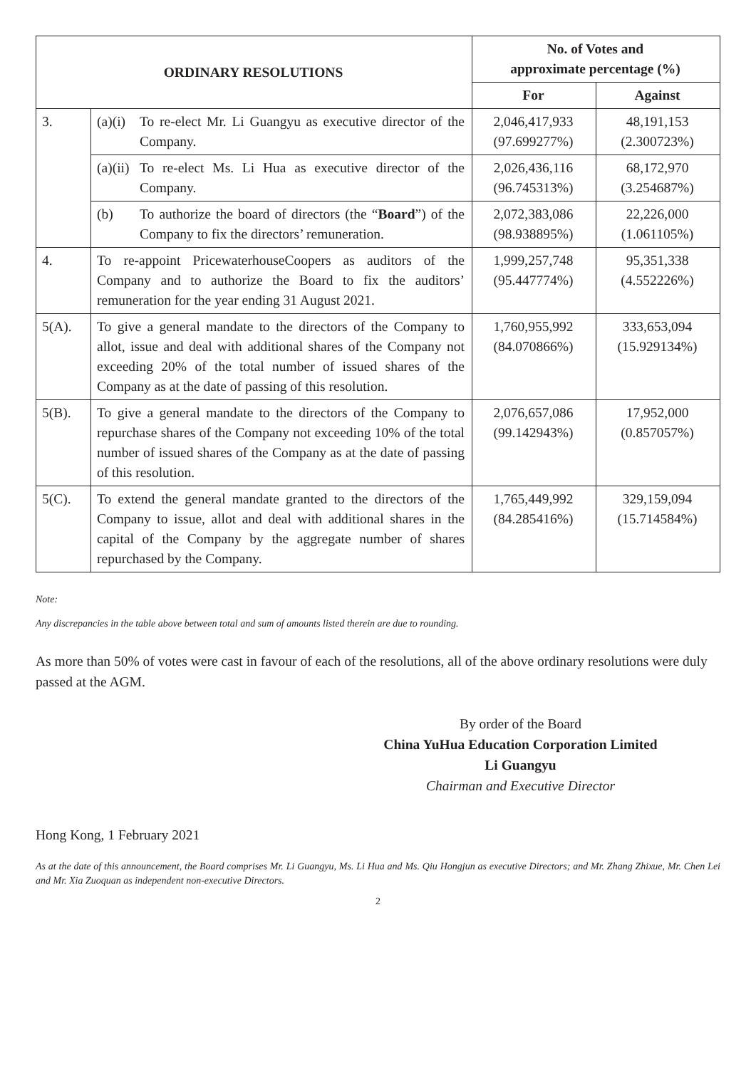| ORDINARY RESOLUTIONS | | No. of Votes and approximate percentage (%) | |
| --- | --- | --- | --- |
| | | For | Against |
| 3. | (a)(i) To re-elect Mr. Li Guangyu as executive director of the Company. | 2,046,417,933 (97.699277%) | 48,191,153 (2.300723%) |
| | (a)(ii) To re-elect Ms. Li Hua as executive director of the Company. | 2,026,436,116 (96.745313%) | 68,172,970 (3.254687%) |
| | (b) To authorize the board of directors (the “ Board ”) of the Company to fix the directors’ remuneration. | 2,072,383,086 (98.938895%) | 22,226,000 (1.061105%) |
| 4. | To re-appoint PricewaterhouseCoopers as auditors of the Company and to authorize the Board to fix the auditors’ remuneration for the year ending 31 August 2021. | 1,999,257,748 (95.447774%) | 95,351,338 (4.552226%) |
| 5(A). | To give a general mandate to the directors of the Company to allot, issue and deal with additional shares of the Company not exceeding 20% of the total number of issued shares of the Company as at the date of passing of this resolution. | 1,760,955,992 (84.070866%) | 333,653,094 (15.929134%) |
| 5(B). | To give a general mandate to the directors of the Company to repurchase shares of the Company not exceeding 10% of the total number of issued shares of the Company as at the date of passing of this resolution. | 2,076,657,086 (99.142943%) | 17,952,000 (0.857057%) |
| 5(C). | To extend the general mandate granted to the directors of the Company to issue, allot and deal with additional shares in the capital of the Company by the aggregate number of shares repurchased by the Company. | 1,765,449,992 (84.285416%) | 329,159,094 (15.714584%) |
Note:
Any discrepancies in the table above between total and sum of amounts listed therein are due to rounding.
As more than 50% of votes were cast in favour of each of the resolutions, all of the above ordinary resolutions were duly passed at the AGM.
By order of the Board
China YuHua Education Corporation Limited
Li Guangyu
Chairman and Executive Director
Hong Kong, 1 February 2021
As at the date of this announcement, the Board comprises Mr. Li Guangyu, Ms. Li Hua and Ms. Qiu Hongjun as executive Directors; and Mr. Zhang Zhixue, Mr. Chen Lei and Mr. Xia Zuoquan as independent non-executive Directors.
2